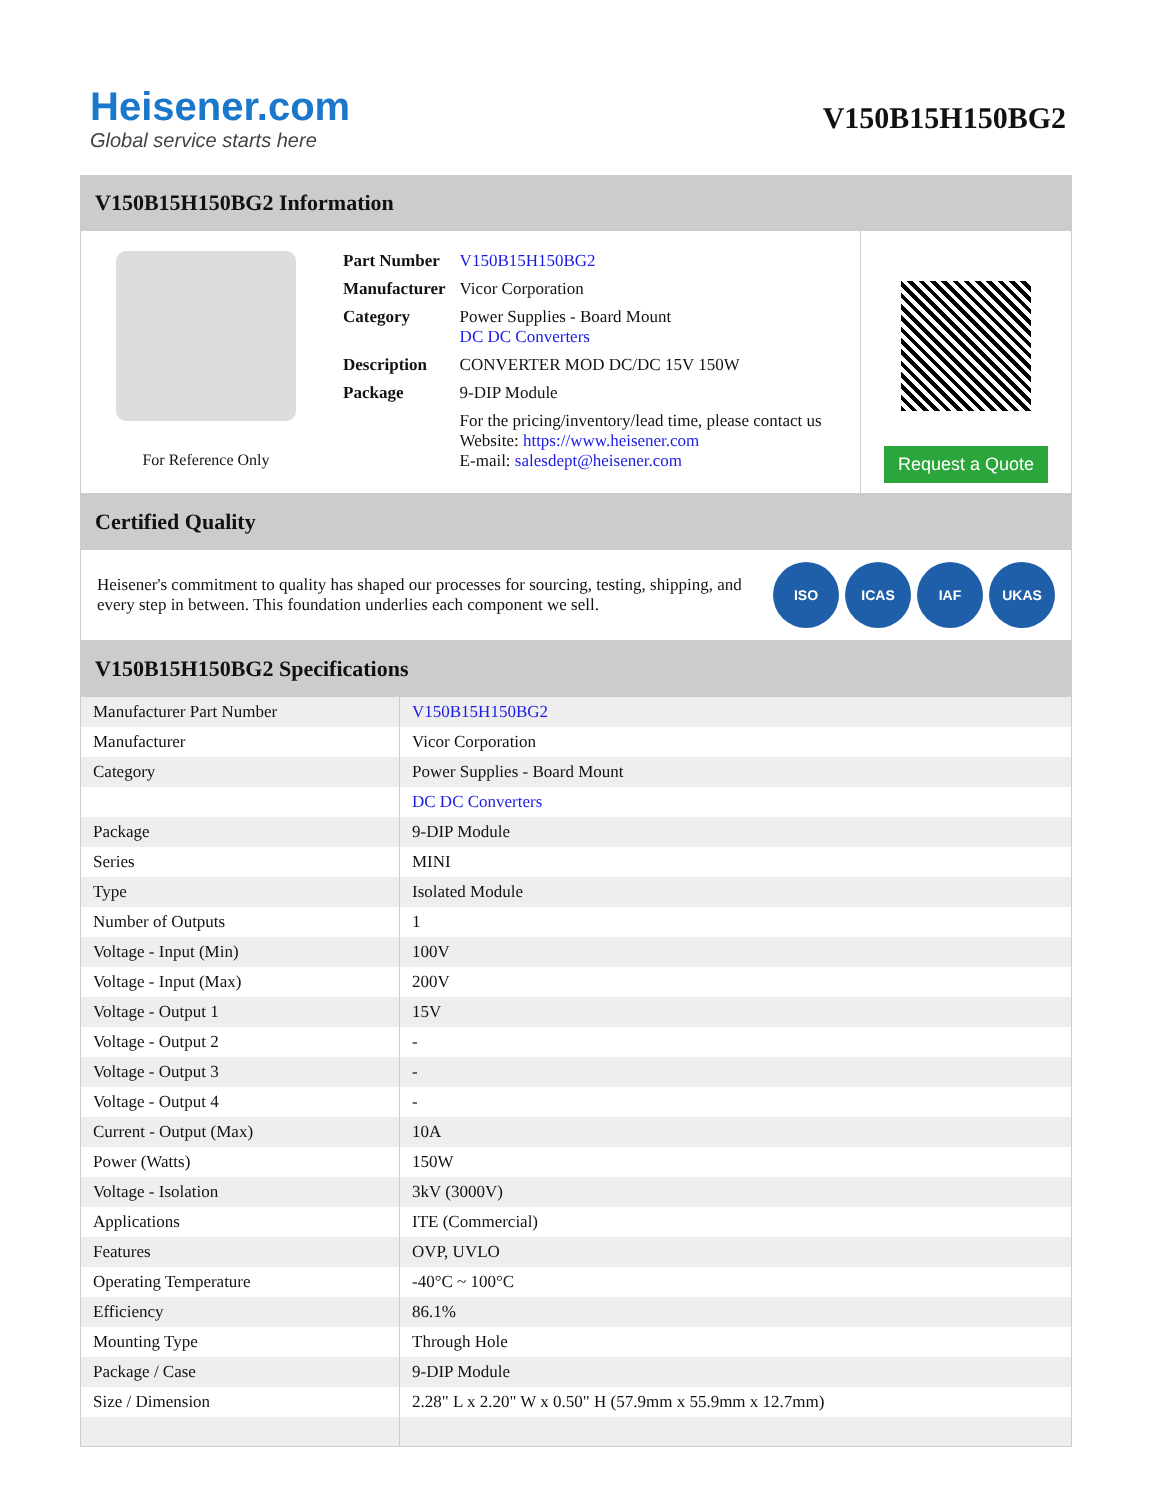Heisener.com
Global service starts here
V150B15H150BG2
V150B15H150BG2 Information
For Reference Only
| Part Number | V150B15H150BG2 |
| Manufacturer | Vicor Corporation |
| Category | Power Supplies - Board Mount DC DC Converters |
| Description | CONVERTER MOD DC/DC 15V 150W |
| Package | 9-DIP Module |
| | For the pricing/inventory/lead time, please contact us Website: https://www.heisener.com E-mail: salesdept@heisener.com |
Request a Quote
Certified Quality
Heisener's commitment to quality has shaped our processes for sourcing, testing, shipping, and every step in between. This foundation underlies each component we sell.
ISO ICAS IAF UKAS
V150B15H150BG2 Specifications
| Manufacturer Part Number | V150B15H150BG2 |
| Manufacturer | Vicor Corporation |
| Category | Power Supplies - Board Mount |
| | DC DC Converters |
| Package | 9-DIP Module |
| Series | MINI |
| Type | Isolated Module |
| Number of Outputs | 1 |
| Voltage - Input (Min) | 100V |
| Voltage - Input (Max) | 200V |
| Voltage - Output 1 | 15V |
| Voltage - Output 2 | - |
| Voltage - Output 3 | - |
| Voltage - Output 4 | - |
| Current - Output (Max) | 10A |
| Power (Watts) | 150W |
| Voltage - Isolation | 3kV (3000V) |
| Applications | ITE (Commercial) |
| Features | OVP, UVLO |
| Operating Temperature | -40°C ~ 100°C |
| Efficiency | 86.1% |
| Mounting Type | Through Hole |
| Package / Case | 9-DIP Module |
| Size / Dimension | 2.28" L x 2.20" W x 0.50" H (57.9mm x 55.9mm x 12.7mm) |